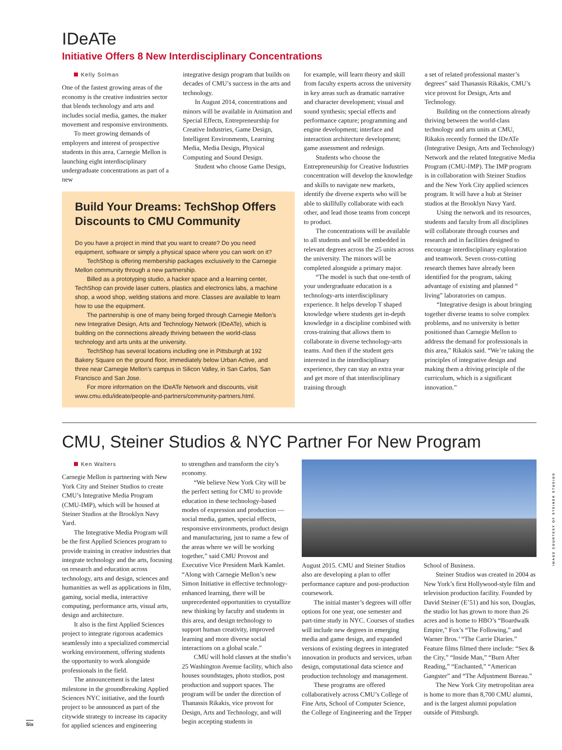IDeATe
Initiative Offers 8 New Interdisciplinary Concentrations
Kelly Solman
One of the fastest growing areas of the economy is the creative industries sector that blends technology and arts and includes social media, games, the maker movement and responsive environments.
To meet growing demands of employers and interest of prospective students in this area, Carnegie Mellon is launching eight interdisciplinary undergraduate concentrations as part of a new
integrative design program that builds on decades of CMU’s success in the arts and technology.
In August 2014, concentrations and minors will be available in Animation and Special Effects, Entrepreneurship for Creative Industries, Game Design, Intelligent Environments, Learning Media, Media Design, Physical Computing and Sound Design.
Student who choose Game Design,
Build Your Dreams: TechShop Offers Discounts to CMU Community
Do you have a project in mind that you want to create? Do you need equipment, software or simply a physical space where you can work on it?
TechShop is offering membership packages exclusively to the Carnegie Mellon community through a new partnership.
Billed as a prototyping studio, a hacker space and a learning center, TechShop can provide laser cutters, plastics and electronics labs, a machine shop, a wood shop, welding stations and more. Classes are available to learn how to use the equipment.
The partnership is one of many being forged through Carnegie Mellon’s new Integrative Design, Arts and Technology Network (IDeATe), which is building on the connections already thriving between the world-class technology and arts units at the university.
TechShop has several locations including one in Pittsburgh at 192 Bakery Square on the ground floor, immediately below Urban Active, and three near Carnegie Mellon’s campus in Silicon Valley, in San Carlos, San Francisco and San Jose.
For more information on the IDeATe Network and discounts, visit www.cmu.edu/ideate/people-and-partners/community-partners.html.
for example, will learn theory and skill from faculty experts across the university in key areas such as dramatic narrative and character development; visual and sound synthesis; special effects and performance capture; programming and engine development; interface and interaction architecture development; game assessment and redesign.
Students who choose the Entrepreneurship for Creative Industries concentration will develop the knowledge and skills to navigate new markets, identify the diverse experts who will be able to skillfully collaborate with each other, and lead those teams from concept to product.
The concentrations will be available to all students and will be embedded in relevant degrees across the 25 units across the university. The minors will be completed alongside a primary major.
“The model is such that one-tenth of your undergraduate education is a technology-arts interdisciplinary experience. It helps develop T shaped knowledge where students get in-depth knowledge in a discipline combined with cross-training that allows them to collaborate in diverse technology-arts teams. And then if the student gets interested in the interdisciplinary experience, they can stay an extra year and get more of that interdisciplinary training through
a set of related professional master’s degrees” said Thanassis Rikakis, CMU’s vice provost for Design, Arts and Technology.
Building on the connections already thriving between the world-class technology and arts units at CMU, Rikakis recently formed the IDeATe (Integrative Design, Arts and Technology) Network and the related Integrative Media Program (CMU-IMP). The IMP program is in collaboration with Steiner Studios and the New York City applied sciences program. It will have a hub at Steiner studios at the Brooklyn Navy Yard.
Using the network and its resources, students and faculty from all disciplines will collaborate through courses and research and in facilities designed to encourage interdisciplinary exploration and teamwork. Seven cross-cutting research themes have already been identified for the program, taking advantage of existing and planned “ living” laboratories on campus.
“Integrative design is about bringing together diverse teams to solve complex problems, and no university is better positioned than Carnegie Mellon to address the demand for professionals in this area,” Rikakis said. “We’re taking the principles of integrative design and making them a driving principle of the curriculum, which is a significant innovation.”
CMU, Steiner Studios & NYC Partner For New Program
Ken Walters
Carnegie Mellon is partnering with New York City and Steiner Studios to create CMU’s Integrative Media Program (CMU-IMP), which will be housed at Steiner Studios at the Brooklyn Navy Yard.
The Integrative Media Program will be the first Applied Sciences program to provide training in creative industries that integrate technology and the arts, focusing on research and education across technology, arts and design, sciences and humanities as well as applications in film, gaming, social media, interactive computing, performance arts, visual arts, design and architecture.
It also is the first Applied Sciences project to integrate rigorous academics seamlessly into a specialized commercial working environment, offering students the opportunity to work alongside professionals in the field.
The announcement is the latest milestone in the groundbreaking Applied Sciences NYC initiative, and the fourth project to be announced as part of the citywide strategy to increase its capacity for applied sciences and engineering
to strengthen and transform the city’s economy.
“We believe New York City will be the perfect setting for CMU to provide education in these technology-based modes of expression and production — social media, games, special effects, responsive environments, product design and manufacturing, just to name a few of the areas where we will be working together,” said CMU Provost and Executive Vice President Mark Kamlet. “Along with Carnegie Mellon’s new Simon Initiative in effective technology-enhanced learning, there will be unprecedented opportunities to crystallize new thinking by faculty and students in this area, and design technology to support human creativity, improved learning and more diverse social interactions on a global scale.”
CMU will hold classes at the studio’s 25 Washington Avenue facility, which also houses soundstages, photo studios, post production and support spaces. The program will be under the direction of Thanassis Rikakis, vice provost for Design, Arts and Technology, and will begin accepting students in
August 2015. CMU and Steiner Studios also are developing a plan to offer performance capture and post-production coursework.
The initial master’s degrees will offer options for one year, one semester and part-time study in NYC. Courses of studies will include new degrees in emerging media and game design, and expanded versions of existing degrees in integrated innovation in products and services, urban design, computational data science and production technology and management.
These programs are offered collaboratively across CMU’s College of Fine Arts, School of Computer Science, the College of Engineering and the Tepper
School of Business.
Steiner Studios was created in 2004 as New York’s first Hollywood-style film and television production facility. Founded by David Steiner (E’51) and his son, Douglas, the studio lot has grown to more than 26 acres and is home to HBO’s “Boardwalk Empire,” Fox’s “The Following,” and Warner Bros.’ “The Carrie Diaries.” Feature films filmed there include: “Sex & the City,” “Inside Man,” “Burn After Reading,” “Enchanted,” “American Gangster” and “The Adjustment Bureau.”
The New York City metropolitan area is home to more than 8,700 CMU alumni, and is the largest alumni population outside of Pittsburgh.
IMAGE COURTESY OF STEINER STUDIOS
Six